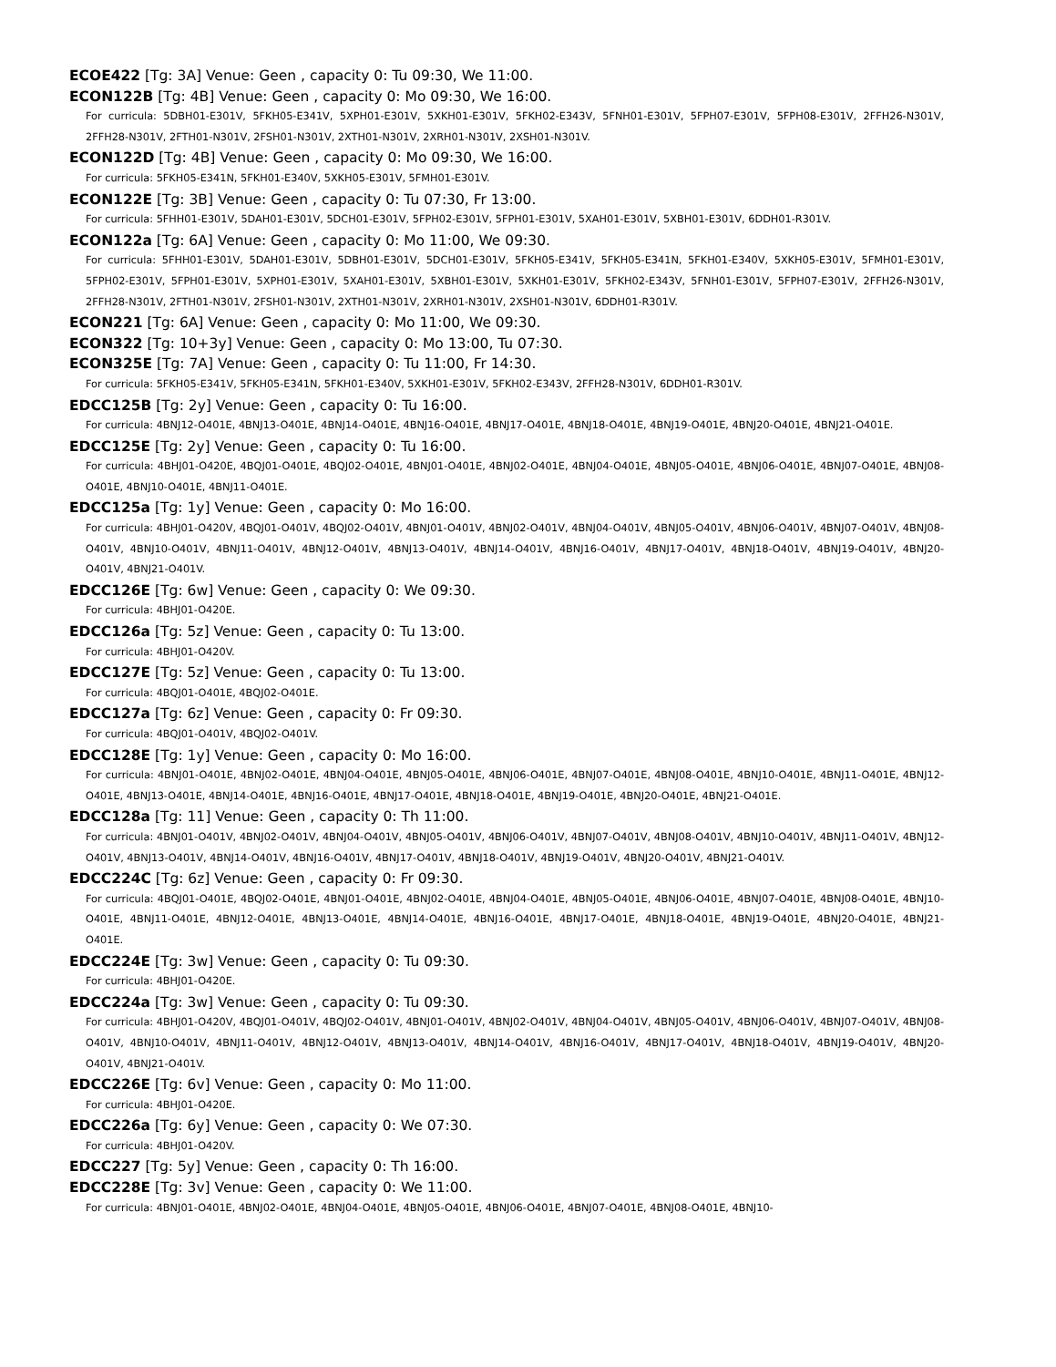ECOE422 [Tg: 3A] Venue: Geen , capacity 0: Tu 09:30, We 11:00.
ECON122B [Tg: 4B] Venue: Geen , capacity 0: Mo 09:30, We 16:00.
For curricula: 5DBH01-E301V, 5FKH05-E341V, 5XPH01-E301V, 5XKH01-E301V, 5FKH02-E343V, 5FNH01-E301V, 5FPH07-E301V, 5FPH08-E301V, 2FFH26-N301V, 2FFH28-N301V, 2FTH01-N301V, 2FSH01-N301V, 2XTH01-N301V, 2XRH01-N301V, 2XSH01-N301V.
ECON122D [Tg: 4B] Venue: Geen , capacity 0: Mo 09:30, We 16:00.
For curricula: 5FKH05-E341N, 5FKH01-E340V, 5XKH05-E301V, 5FMH01-E301V.
ECON122E [Tg: 3B] Venue: Geen , capacity 0: Tu 07:30, Fr 13:00.
For curricula: 5FHH01-E301V, 5DAH01-E301V, 5DCH01-E301V, 5FPH02-E301V, 5FPH01-E301V, 5XAH01-E301V, 5XBH01-E301V, 6DDH01-R301V.
ECON122a [Tg: 6A] Venue: Geen , capacity 0: Mo 11:00, We 09:30.
For curricula: 5FHH01-E301V, 5DAH01-E301V, 5DBH01-E301V, 5DCH01-E301V, 5FKH05-E341V, 5FKH05-E341N, 5FKH01-E340V, 5XKH05-E301V, 5FMH01-E301V, 5FPH02-E301V, 5FPH01-E301V, 5XPH01-E301V, 5XAH01-E301V, 5XBH01-E301V, 5XKH01-E301V, 5FKH02-E343V, 5FNH01-E301V, 5FPH07-E301V, 2FFH26-N301V, 2FFH28-N301V, 2FTH01-N301V, 2FSH01-N301V, 2XTH01-N301V, 2XRH01-N301V, 2XSH01-N301V, 6DDH01-R301V.
ECON221 [Tg: 6A] Venue: Geen , capacity 0: Mo 11:00, We 09:30.
ECON322 [Tg: 10+3y] Venue: Geen , capacity 0: Mo 13:00, Tu 07:30.
ECON325E [Tg: 7A] Venue: Geen , capacity 0: Tu 11:00, Fr 14:30.
For curricula: 5FKH05-E341V, 5FKH05-E341N, 5FKH01-E340V, 5XKH01-E301V, 5FKH02-E343V, 2FFH28-N301V, 6DDH01-R301V.
EDCC125B [Tg: 2y] Venue: Geen , capacity 0: Tu 16:00.
For curricula: 4BNJ12-O401E, 4BNJ13-O401E, 4BNJ14-O401E, 4BNJ16-O401E, 4BNJ17-O401E, 4BNJ18-O401E, 4BNJ19-O401E, 4BNJ20-O401E, 4BNJ21-O401E.
EDCC125E [Tg: 2y] Venue: Geen , capacity 0: Tu 16:00.
For curricula: 4BHJ01-O420E, 4BQJ01-O401E, 4BQJ02-O401E, 4BNJ01-O401E, 4BNJ02-O401E, 4BNJ04-O401E, 4BNJ05-O401E, 4BNJ06-O401E, 4BNJ07-O401E, 4BNJ08-O401E, 4BNJ10-O401E, 4BNJ11-O401E.
EDCC125a [Tg: 1y] Venue: Geen , capacity 0: Mo 16:00.
For curricula: 4BHJ01-O420V, 4BQJ01-O401V, 4BQJ02-O401V, 4BNJ01-O401V, 4BNJ02-O401V, 4BNJ04-O401V, 4BNJ05-O401V, 4BNJ06-O401V, 4BNJ07-O401V, 4BNJ08-O401V, 4BNJ10-O401V, 4BNJ11-O401V, 4BNJ12-O401V, 4BNJ13-O401V, 4BNJ14-O401V, 4BNJ16-O401V, 4BNJ17-O401V, 4BNJ18-O401V, 4BNJ19-O401V, 4BNJ20-O401V, 4BNJ21-O401V.
EDCC126E [Tg: 6w] Venue: Geen , capacity 0: We 09:30.
For curricula: 4BHJ01-O420E.
EDCC126a [Tg: 5z] Venue: Geen , capacity 0: Tu 13:00.
For curricula: 4BHJ01-O420V.
EDCC127E [Tg: 5z] Venue: Geen , capacity 0: Tu 13:00.
For curricula: 4BQJ01-O401E, 4BQJ02-O401E.
EDCC127a [Tg: 6z] Venue: Geen , capacity 0: Fr 09:30.
For curricula: 4BQJ01-O401V, 4BQJ02-O401V.
EDCC128E [Tg: 1y] Venue: Geen , capacity 0: Mo 16:00.
For curricula: 4BNJ01-O401E, 4BNJ02-O401E, 4BNJ04-O401E, 4BNJ05-O401E, 4BNJ06-O401E, 4BNJ07-O401E, 4BNJ08-O401E, 4BNJ10-O401E, 4BNJ11-O401E, 4BNJ12-O401E, 4BNJ13-O401E, 4BNJ14-O401E, 4BNJ16-O401E, 4BNJ17-O401E, 4BNJ18-O401E, 4BNJ19-O401E, 4BNJ20-O401E, 4BNJ21-O401E.
EDCC128a [Tg: 11] Venue: Geen , capacity 0: Th 11:00.
For curricula: 4BNJ01-O401V, 4BNJ02-O401V, 4BNJ04-O401V, 4BNJ05-O401V, 4BNJ06-O401V, 4BNJ07-O401V, 4BNJ08-O401V, 4BNJ10-O401V, 4BNJ11-O401V, 4BNJ12-O401V, 4BNJ13-O401V, 4BNJ14-O401V, 4BNJ16-O401V, 4BNJ17-O401V, 4BNJ18-O401V, 4BNJ19-O401V, 4BNJ20-O401V, 4BNJ21-O401V.
EDCC224C [Tg: 6z] Venue: Geen , capacity 0: Fr 09:30.
For curricula: 4BQJ01-O401E, 4BQJ02-O401E, 4BNJ01-O401E, 4BNJ02-O401E, 4BNJ04-O401E, 4BNJ05-O401E, 4BNJ06-O401E, 4BNJ07-O401E, 4BNJ08-O401E, 4BNJ10-O401E, 4BNJ11-O401E, 4BNJ12-O401E, 4BNJ13-O401E, 4BNJ14-O401E, 4BNJ16-O401E, 4BNJ17-O401E, 4BNJ18-O401E, 4BNJ19-O401E, 4BNJ20-O401E, 4BNJ21-O401E.
EDCC224E [Tg: 3w] Venue: Geen , capacity 0: Tu 09:30.
For curricula: 4BHJ01-O420E.
EDCC224a [Tg: 3w] Venue: Geen , capacity 0: Tu 09:30.
For curricula: 4BHJ01-O420V, 4BQJ01-O401V, 4BQJ02-O401V, 4BNJ01-O401V, 4BNJ02-O401V, 4BNJ04-O401V, 4BNJ05-O401V, 4BNJ06-O401V, 4BNJ07-O401V, 4BNJ08-O401V, 4BNJ10-O401V, 4BNJ11-O401V, 4BNJ12-O401V, 4BNJ13-O401V, 4BNJ14-O401V, 4BNJ16-O401V, 4BNJ17-O401V, 4BNJ18-O401V, 4BNJ19-O401V, 4BNJ20-O401V, 4BNJ21-O401V.
EDCC226E [Tg: 6v] Venue: Geen , capacity 0: Mo 11:00.
For curricula: 4BHJ01-O420E.
EDCC226a [Tg: 6y] Venue: Geen , capacity 0: We 07:30.
For curricula: 4BHJ01-O420V.
EDCC227 [Tg: 5y] Venue: Geen , capacity 0: Th 16:00.
EDCC228E [Tg: 3v] Venue: Geen , capacity 0: We 11:00.
For curricula: 4BNJ01-O401E, 4BNJ02-O401E, 4BNJ04-O401E, 4BNJ05-O401E, 4BNJ06-O401E, 4BNJ07-O401E, 4BNJ08-O401E, 4BNJ10-